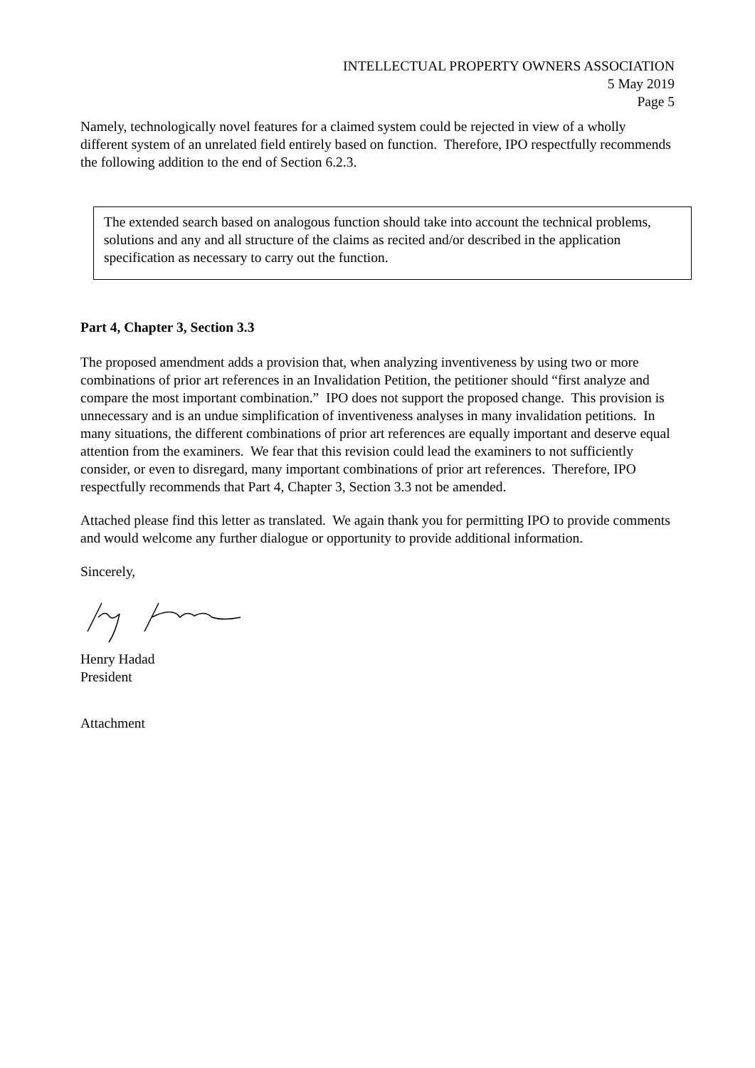INTELLECTUAL PROPERTY OWNERS ASSOCIATION
5 May 2019
Page 5
Namely, technologically novel features for a claimed system could be rejected in view of a wholly different system of an unrelated field entirely based on function. Therefore, IPO respectfully recommends the following addition to the end of Section 6.2.3.
The extended search based on analogous function should take into account the technical problems, solutions and any and all structure of the claims as recited and/or described in the application specification as necessary to carry out the function.
Part 4, Chapter 3, Section 3.3
The proposed amendment adds a provision that, when analyzing inventiveness by using two or more combinations of prior art references in an Invalidation Petition, the petitioner should “first analyze and compare the most important combination.” IPO does not support the proposed change. This provision is unnecessary and is an undue simplification of inventiveness analyses in many invalidation petitions. In many situations, the different combinations of prior art references are equally important and deserve equal attention from the examiners. We fear that this revision could lead the examiners to not sufficiently consider, or even to disregard, many important combinations of prior art references. Therefore, IPO respectfully recommends that Part 4, Chapter 3, Section 3.3 not be amended.
Attached please find this letter as translated. We again thank you for permitting IPO to provide comments and would welcome any further dialogue or opportunity to provide additional information.
Sincerely,
Henry Hadad
President
Attachment